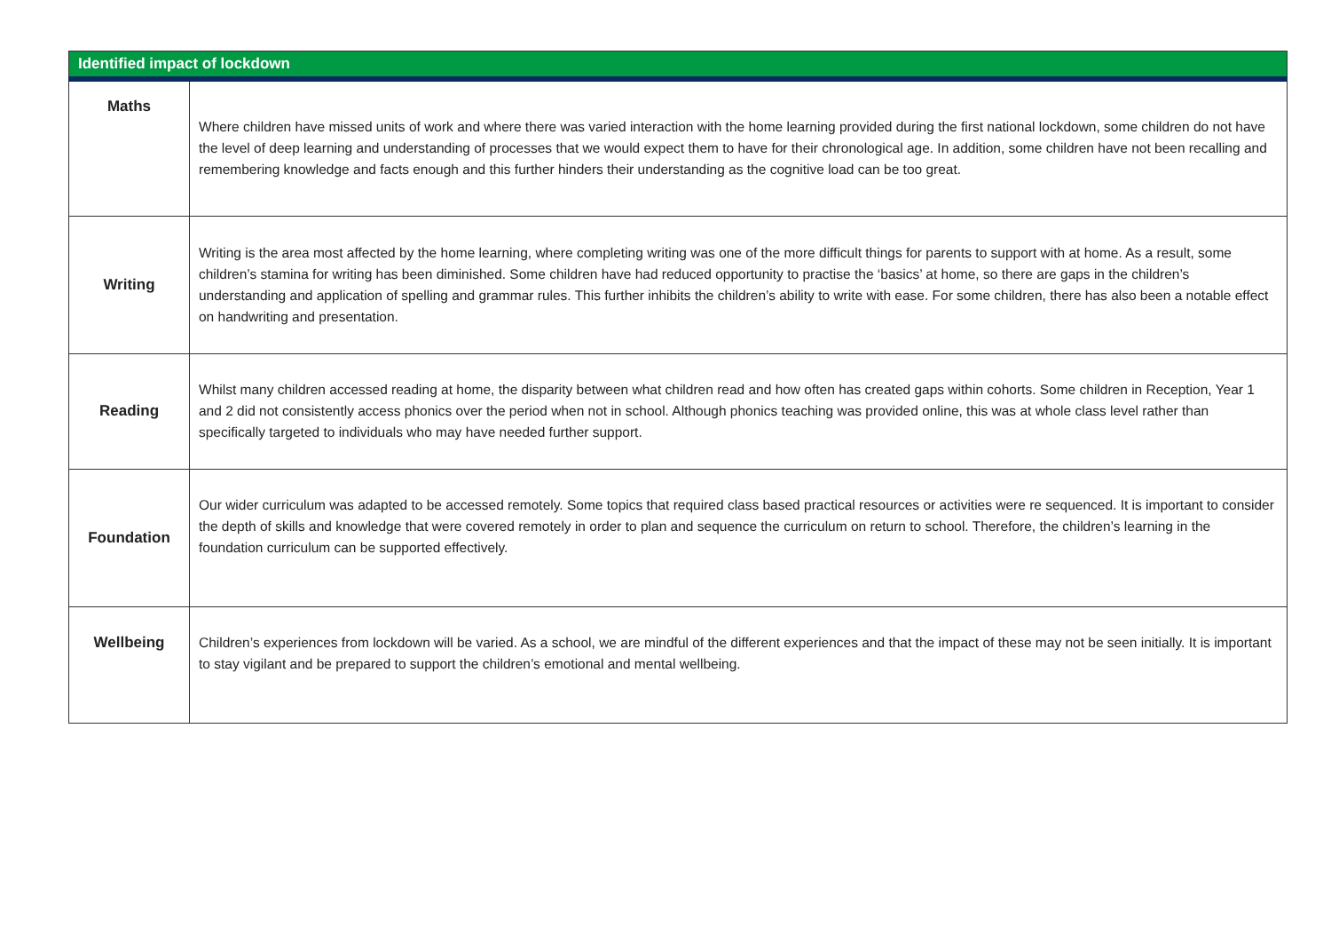| Identified impact of lockdown | |
| --- | --- |
| Maths | Where children have missed units of work and where there was varied interaction with the home learning provided during the first national lockdown, some children do not have the level of deep learning and understanding of processes that we would expect them to have for their chronological age. In addition, some children have not been recalling and remembering knowledge and facts enough and this further hinders their understanding as the cognitive load can be too great. |
| Writing | Writing is the area most affected by the home learning, where completing writing was one of the more difficult things for parents to support with at home. As a result, some children’s stamina for writing has been diminished. Some children have had reduced opportunity to practise the ‘basics’ at home, so there are gaps in the children’s understanding and application of spelling and grammar rules. This further inhibits the children’s ability to write with ease. For some children, there has also been a notable effect on handwriting and presentation. |
| Reading | Whilst many children accessed reading at home, the disparity between what children read and how often has created gaps within cohorts. Some children in Reception, Year 1 and 2 did not consistently access phonics over the period when not in school. Although phonics teaching was provided online, this was at whole class level rather than specifically targeted to individuals who may have needed further support. |
| Foundation | Our wider curriculum was adapted to be accessed remotely. Some topics that required class based practical resources or activities were re sequenced. It is important to consider the depth of skills and knowledge that were covered remotely in order to plan and sequence the curriculum on return to school. Therefore, the children’s learning in the foundation curriculum can be supported effectively. |
| Wellbeing | Children’s experiences from lockdown will be varied. As a school, we are mindful of the different experiences and that the impact of these may not be seen initially. It is important to stay vigilant and be prepared to support the children’s emotional and mental wellbeing. |